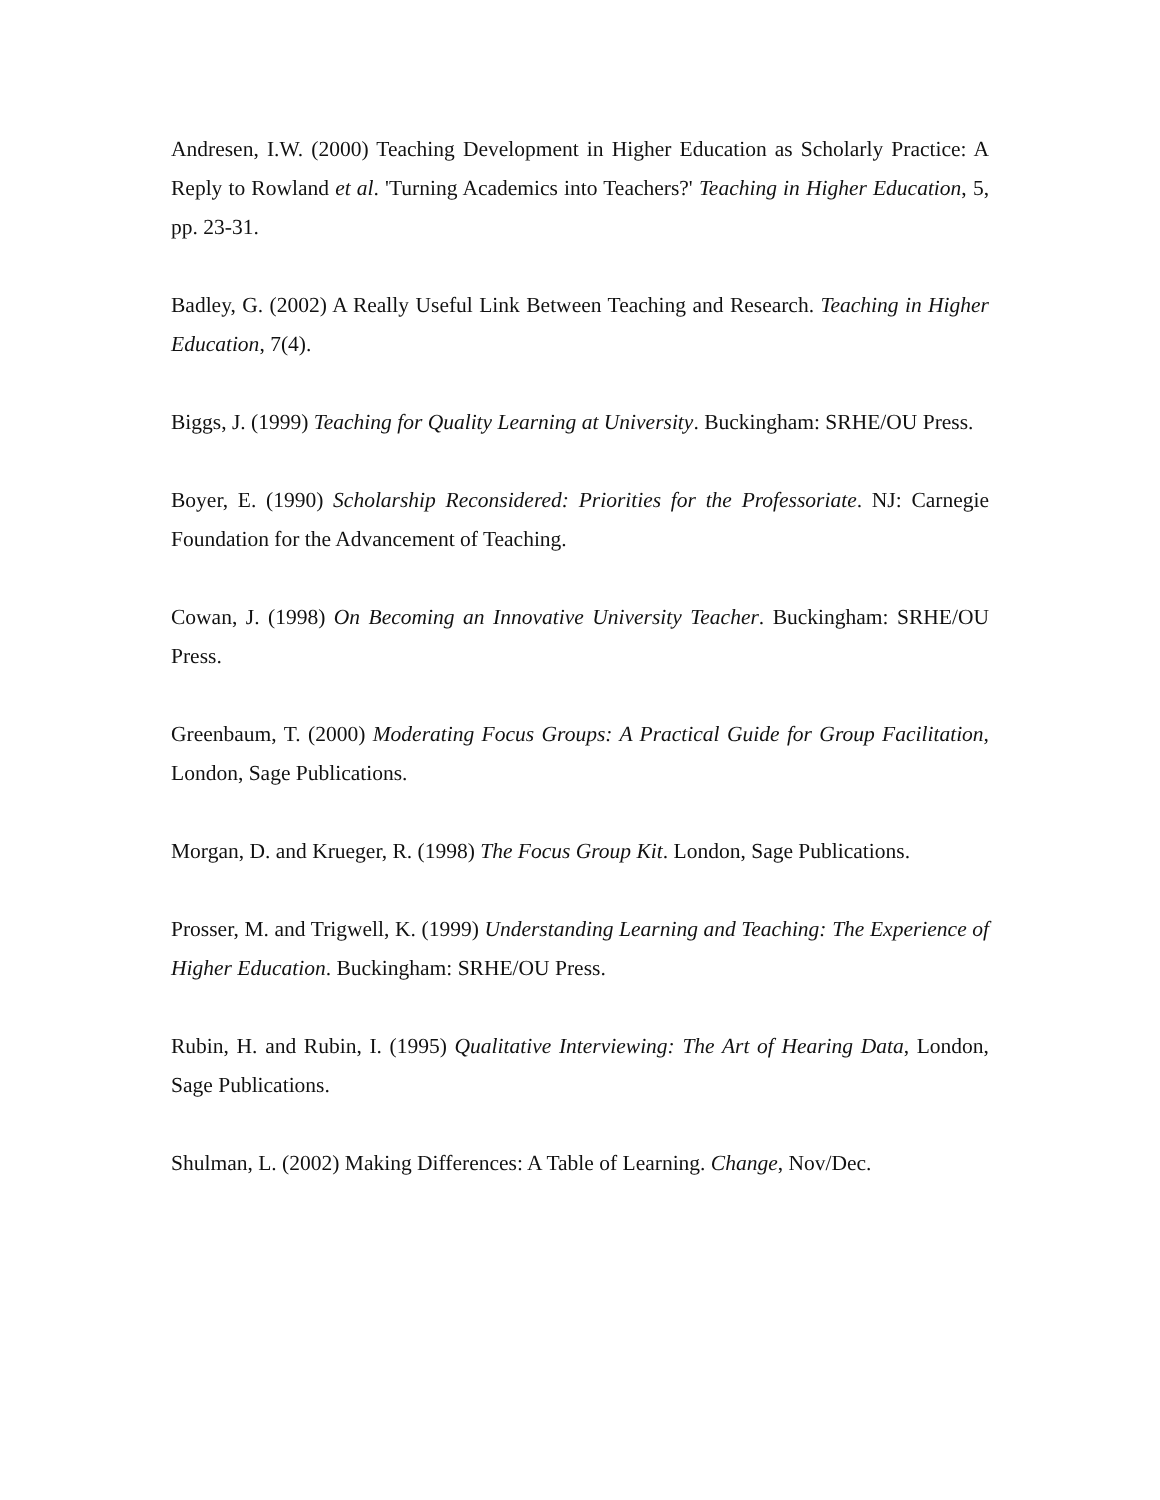Andresen, I.W. (2000) Teaching Development in Higher Education as Scholarly Practice: A Reply to Rowland et al. 'Turning Academics into Teachers?' Teaching in Higher Education, 5, pp. 23-31.
Badley, G. (2002) A Really Useful Link Between Teaching and Research. Teaching in Higher Education, 7(4).
Biggs, J. (1999) Teaching for Quality Learning at University. Buckingham: SRHE/OU Press.
Boyer, E. (1990) Scholarship Reconsidered: Priorities for the Professoriate. NJ: Carnegie Foundation for the Advancement of Teaching.
Cowan, J. (1998) On Becoming an Innovative University Teacher. Buckingham: SRHE/OU Press.
Greenbaum, T. (2000) Moderating Focus Groups: A Practical Guide for Group Facilitation, London, Sage Publications.
Morgan, D. and Krueger, R. (1998) The Focus Group Kit. London, Sage Publications.
Prosser, M. and Trigwell, K. (1999) Understanding Learning and Teaching: The Experience of Higher Education. Buckingham: SRHE/OU Press.
Rubin, H. and Rubin, I. (1995) Qualitative Interviewing: The Art of Hearing Data, London, Sage Publications.
Shulman, L. (2002) Making Differences: A Table of Learning. Change, Nov/Dec.